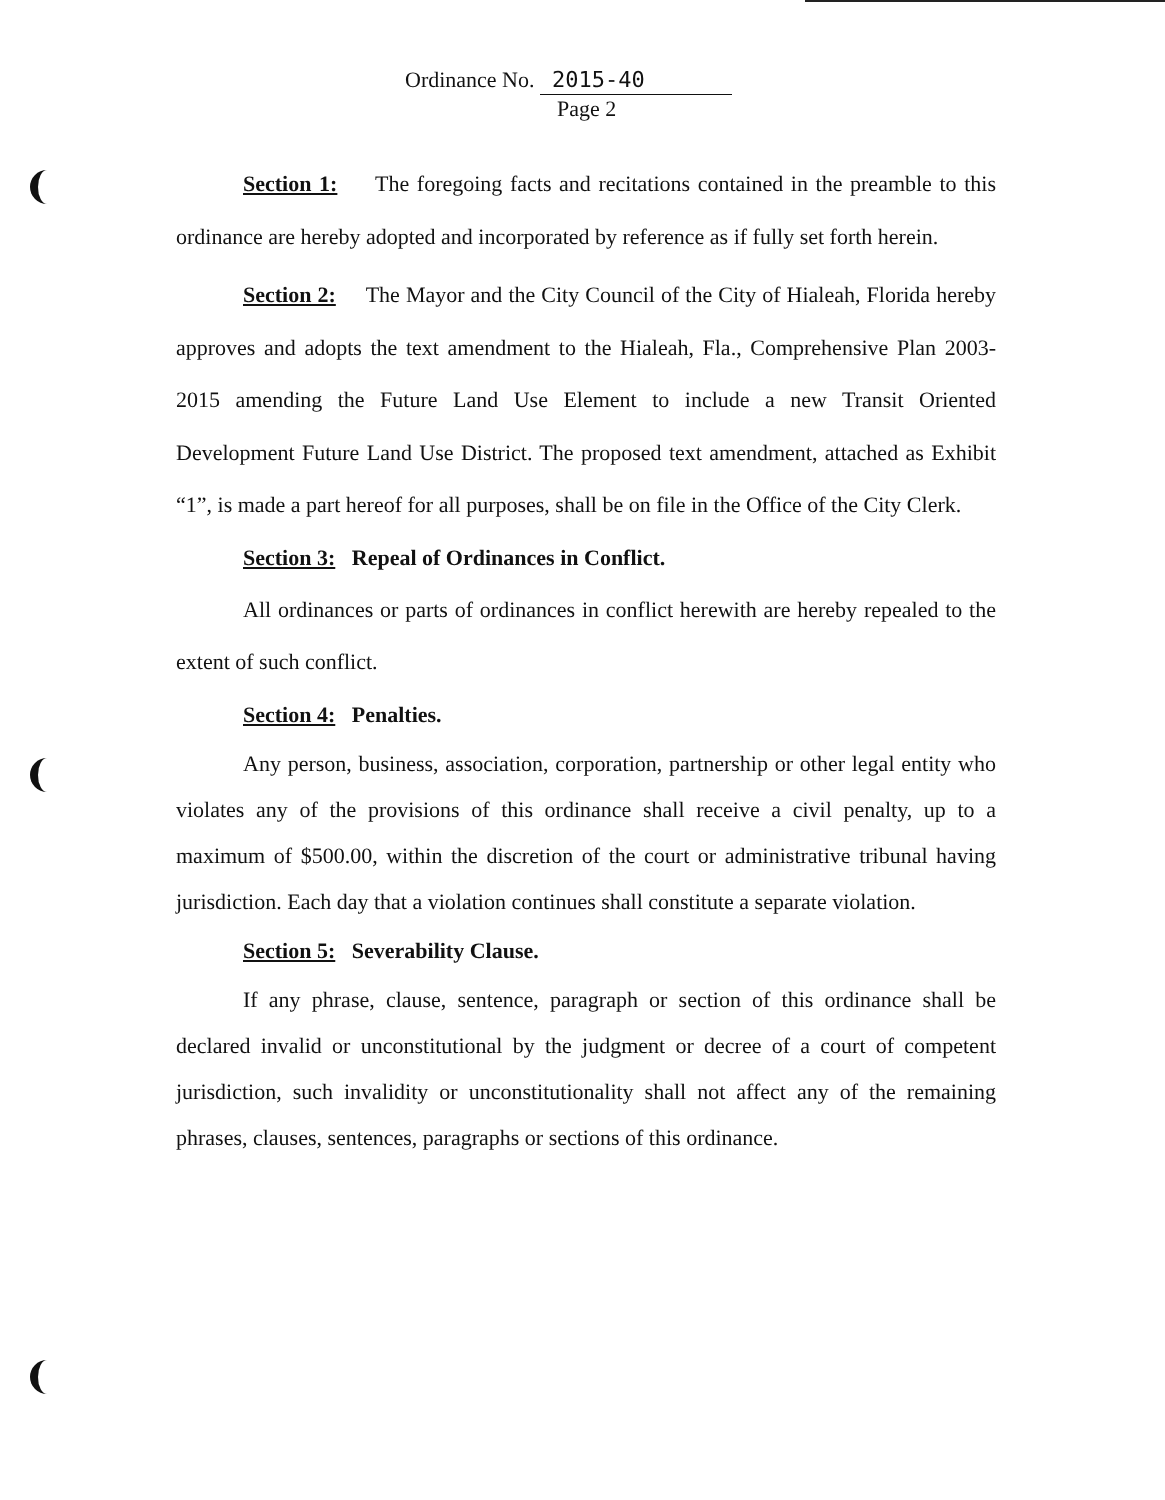Ordinance No. 2015-40
Page 2
Section 1: The foregoing facts and recitations contained in the preamble to this ordinance are hereby adopted and incorporated by reference as if fully set forth herein.
Section 2: The Mayor and the City Council of the City of Hialeah, Florida hereby approves and adopts the text amendment to the Hialeah, Fla., Comprehensive Plan 2003-2015 amending the Future Land Use Element to include a new Transit Oriented Development Future Land Use District. The proposed text amendment, attached as Exhibit “1”, is made a part hereof for all purposes, shall be on file in the Office of the City Clerk.
Section 3: Repeal of Ordinances in Conflict.
All ordinances or parts of ordinances in conflict herewith are hereby repealed to the extent of such conflict.
Section 4: Penalties.
Any person, business, association, corporation, partnership or other legal entity who violates any of the provisions of this ordinance shall receive a civil penalty, up to a maximum of $500.00, within the discretion of the court or administrative tribunal having jurisdiction. Each day that a violation continues shall constitute a separate violation.
Section 5: Severability Clause.
If any phrase, clause, sentence, paragraph or section of this ordinance shall be declared invalid or unconstitutional by the judgment or decree of a court of competent jurisdiction, such invalidity or unconstitutionality shall not affect any of the remaining phrases, clauses, sentences, paragraphs or sections of this ordinance.